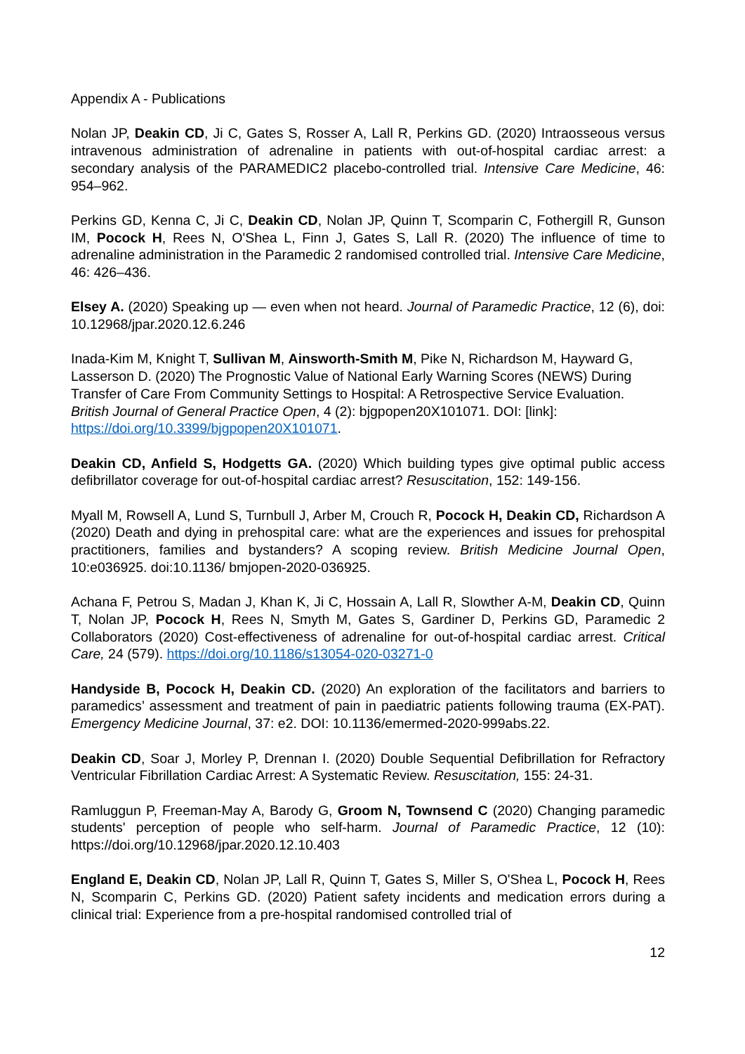Appendix A - Publications
Nolan JP, Deakin CD, Ji C, Gates S, Rosser A, Lall R, Perkins GD. (2020) Intraosseous versus intravenous administration of adrenaline in patients with out-of-hospital cardiac arrest: a secondary analysis of the PARAMEDIC2 placebo-controlled trial. Intensive Care Medicine, 46: 954–962.
Perkins GD, Kenna C, Ji C, Deakin CD, Nolan JP, Quinn T, Scomparin C, Fothergill R, Gunson IM, Pocock H, Rees N, O'Shea L, Finn J, Gates S, Lall R. (2020) The influence of time to adrenaline administration in the Paramedic 2 randomised controlled trial. Intensive Care Medicine, 46: 426–436.
Elsey A. (2020) Speaking up — even when not heard. Journal of Paramedic Practice, 12 (6), doi: 10.12968/jpar.2020.12.6.246
Inada-Kim M, Knight T, Sullivan M, Ainsworth-Smith M, Pike N, Richardson M, Hayward G, Lasserson D. (2020) The Prognostic Value of National Early Warning Scores (NEWS) During Transfer of Care From Community Settings to Hospital: A Retrospective Service Evaluation. British Journal of General Practice Open, 4 (2): bjgpopen20X101071. DOI: [link]: https://doi.org/10.3399/bjgpopen20X101071.
Deakin CD, Anfield S, Hodgetts GA. (2020) Which building types give optimal public access defibrillator coverage for out-of-hospital cardiac arrest? Resuscitation, 152: 149-156.
Myall M, Rowsell A, Lund S, Turnbull J, Arber M, Crouch R, Pocock H, Deakin CD, Richardson A (2020) Death and dying in prehospital care: what are the experiences and issues for prehospital practitioners, families and bystanders? A scoping review. British Medicine Journal Open, 10:e036925. doi:10.1136/ bmjopen-2020-036925.
Achana F, Petrou S, Madan J, Khan K, Ji C, Hossain A, Lall R, Slowther A-M, Deakin CD, Quinn T, Nolan JP, Pocock H, Rees N, Smyth M, Gates S, Gardiner D, Perkins GD, Paramedic 2 Collaborators (2020) Cost-effectiveness of adrenaline for out-of-hospital cardiac arrest. Critical Care, 24 (579). https://doi.org/10.1186/s13054-020-03271-0
Handyside B, Pocock H, Deakin CD. (2020) An exploration of the facilitators and barriers to paramedics’ assessment and treatment of pain in paediatric patients following trauma (EX-PAT). Emergency Medicine Journal, 37: e2. DOI: 10.1136/emermed-2020-999abs.22.
Deakin CD, Soar J, Morley P, Drennan I. (2020) Double Sequential Defibrillation for Refractory Ventricular Fibrillation Cardiac Arrest: A Systematic Review. Resuscitation, 155: 24-31.
Ramluggun P, Freeman-May A, Barody G, Groom N, Townsend C (2020) Changing paramedic students' perception of people who self-harm. Journal of Paramedic Practice, 12 (10): https://doi.org/10.12968/jpar.2020.12.10.403
England E, Deakin CD, Nolan JP, Lall R, Quinn T, Gates S, Miller S, O'Shea L, Pocock H, Rees N, Scomparin C, Perkins GD. (2020) Patient safety incidents and medication errors during a clinical trial: Experience from a pre-hospital randomised controlled trial of
12